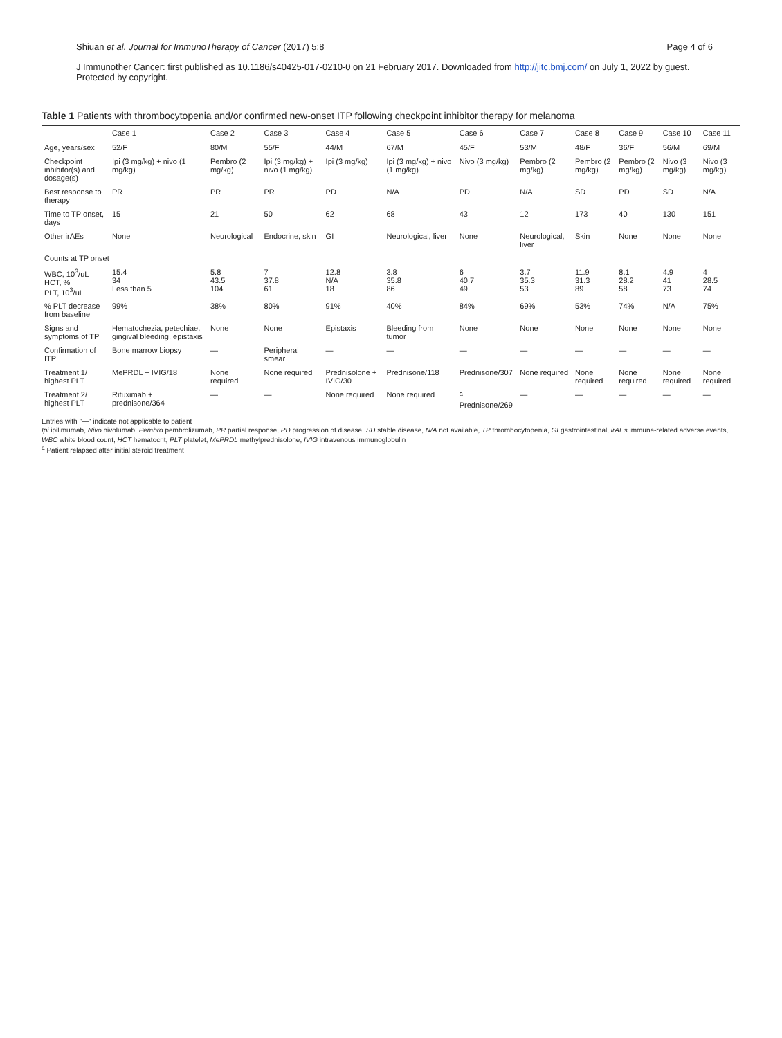Shiuan et al. Journal for ImmunoTherapy of Cancer (2017) 5:8 Page 4 of 6
J Immunother Cancer: first published as 10.1186/s40425-017-0210-0 on 21 February 2017. Downloaded from http://jitc.bmj.com/ on July 1, 2022 by guest. Protected by copyright.
Table 1 Patients with thrombocytopenia and/or confirmed new-onset ITP following checkpoint inhibitor therapy for melanoma
| | Case 1 | Case 2 | Case 3 | Case 4 | Case 5 | Case 6 | Case 7 | Case 8 | Case 9 | Case 10 | Case 11 |
| --- | --- | --- | --- | --- | --- | --- | --- | --- | --- | --- | --- |
| Age, years/sex | 52/F | 80/M | 55/F | 44/M | 67/M | 45/F | 53/M | 48/F | 36/F | 56/M | 69/M |
| Checkpoint inhibitor(s) and dosage(s) | Ipi (3 mg/kg) + nivo (1 mg/kg) | Pembro (2 mg/kg) | Ipi (3 mg/kg) + nivo (1 mg/kg) | Ipi (3 mg/kg) | Ipi (3 mg/kg) + nivo (1 mg/kg) | Nivo (3 mg/kg) | Pembro (2 mg/kg) | Pembro (2 mg/kg) | Pembro (2 mg/kg) | Nivo (3 mg/kg) | Nivo (3 mg/kg) |
| Best response to therapy | PR | PR | PR | PD | N/A | PD | N/A | SD | PD | SD | N/A |
| Time to TP onset, days | 15 | 21 | 50 | 62 | 68 | 43 | 12 | 173 | 40 | 130 | 151 |
| Other irAEs | None | Neurological | Endocrine, skin | GI | Neurological, liver | None | Neurological, liver | Skin | None | None | None |
| Counts at TP onset | | | | | | | | | | | |
| WBC, 10<sup>3</sup>/uL HCT, % PLT, 10<sup>3</sup>/uL | 15.4 34 Less than 5 | 5.8 43.5 104 | 7 37.8 61 | 12.8 N/A 18 | 3.8 35.8 86 | 6 40.7 49 | 3.7 35.3 53 | 11.9 31.3 89 | 8.1 28.2 58 | 4.9 41 73 | 4 28.5 74 |
| % PLT decrease from baseline | 99% | 38% | 80% | 91% | 40% | 84% | 69% | 53% | 74% | N/A | 75% |
| Signs and symptoms of TP | Hematochezia, petechiae, gingival bleeding, epistaxis | None | None | Epistaxis | Bleeding from tumor | None | None | None | None | None | None |
| Confirmation of ITP | Bone marrow biopsy | — | Peripheral smear | — | — | — | — | — | — | — | — |
| Treatment 1/ highest PLT | MePRDL + IVIG/18 | None required | None required | Prednisolone + IVIG/30 | Prednisone/118 | Prednisone/307 | None required | None required | None required | None required | None required |
| Treatment 2/ highest PLT | Rituximab + prednisone/364 | — | — | None required | None required | <sup>a</sup> Prednisone/269 | — | — | — | — | — |
Entries with "—" indicate not applicable to patient
Ipi ipilimumab, Nivo nivolumab, Pembro pembrolizumab, PR partial response, PD progression of disease, SD stable disease, N/A not available, TP thrombocytopenia, GI gastrointestinal, irAEs immune-related adverse events, WBC white blood count, HCT hematocrit, PLT platelet, MePRDL methylprednisolone, IVIG intravenous immunoglobulin
<sup>a</sup> Patient relapsed after initial steroid treatment